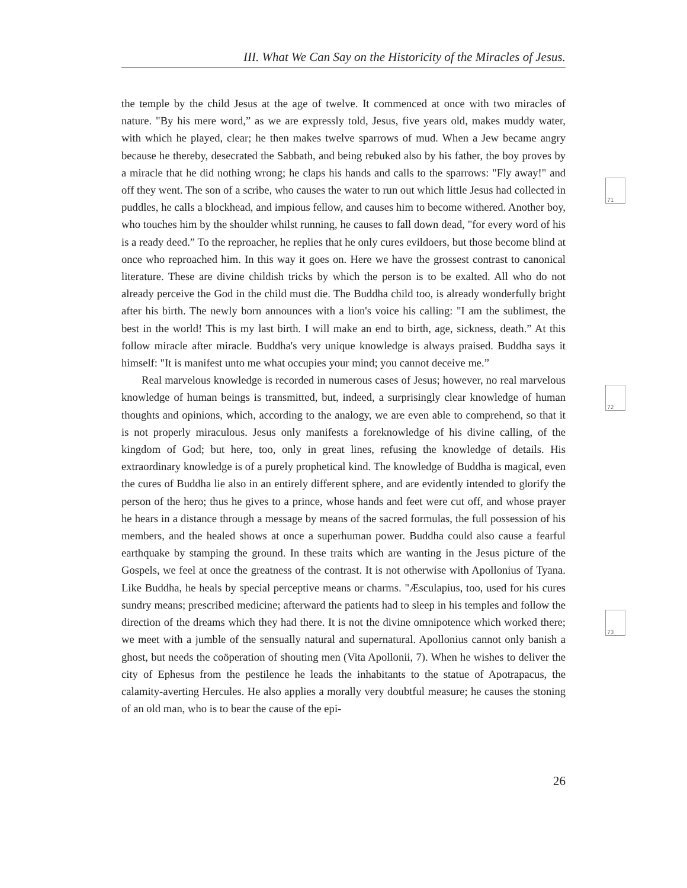III. What We Can Say on the Historicity of the Miracles of Jesus.
the temple by the child Jesus at the age of twelve. It commenced at once with two miracles of nature. "By his mere word,” as we are expressly told, Jesus, five years old, makes muddy water, with which he played, clear; he then makes twelve sparrows of mud. When a Jew became angry because he thereby, desecrated the Sabbath, and being rebuked also by his father, the boy proves by a miracle that he did nothing wrong; he claps his hands and calls to the sparrows: "Fly away!" and off they went. The son of a scribe, who causes the water to run out which little Jesus had collected in puddles, he calls a blockhead, and impious fellow, and causes him to become withered. Another boy, who touches him by the shoulder whilst running, he causes to fall down dead, "for every word of his is a ready deed.” To the reproacher, he replies that he only cures evildoers, but those become blind at once who reproached him. In this way it goes on. Here we have the grossest contrast to canonical literature. These are divine childish tricks by which the person is to be exalted. All who do not already perceive the God in the child must die. The Buddha child too, is already wonderfully bright after his birth. The newly born announces with a lion's voice his calling: "I am the sublimest, the best in the world! This is my last birth. I will make an end to birth, age, sickness, death.” At this follow miracle after miracle. Buddha's very unique knowledge is always praised. Buddha says it himself: "It is manifest unto me what occupies your mind; you cannot deceive me.”
Real marvelous knowledge is recorded in numerous cases of Jesus; however, no real marvelous knowledge of human beings is transmitted, but, indeed, a surprisingly clear knowledge of human thoughts and opinions, which, according to the analogy, we are even able to comprehend, so that it is not properly miraculous. Jesus only manifests a foreknowledge of his divine calling, of the kingdom of God; but here, too, only in great lines, refusing the knowledge of details. His extraordinary knowledge is of a purely prophetical kind. The knowledge of Buddha is magical, even the cures of Buddha lie also in an entirely different sphere, and are evidently intended to glorify the person of the hero; thus he gives to a prince, whose hands and feet were cut off, and whose prayer he hears in a distance through a message by means of the sacred formulas, the full possession of his members, and the healed shows at once a superhuman power. Buddha could also cause a fearful earthquake by stamping the ground. In these traits which are wanting in the Jesus picture of the Gospels, we feel at once the greatness of the contrast. It is not otherwise with Apollonius of Tyana. Like Buddha, he heals by special perceptive means or charms. "Æsculapius, too, used for his cures sundry means; prescribed medicine; afterward the patients had to sleep in his temples and follow the direction of the dreams which they had there. It is not the divine omnipotence which worked there; we meet with a jumble of the sensually natural and supernatural. Apollonius cannot only banish a ghost, but needs the coöperation of shouting men (Vita Apollonii, 7). When he wishes to deliver the city of Ephesus from the pestilence he leads the inhabitants to the statue of Apotrapacus, the calamity-averting Hercules. He also applies a morally very doubtful measure; he causes the stoning of an old man, who is to bear the cause of the epi-
71
72
73
26